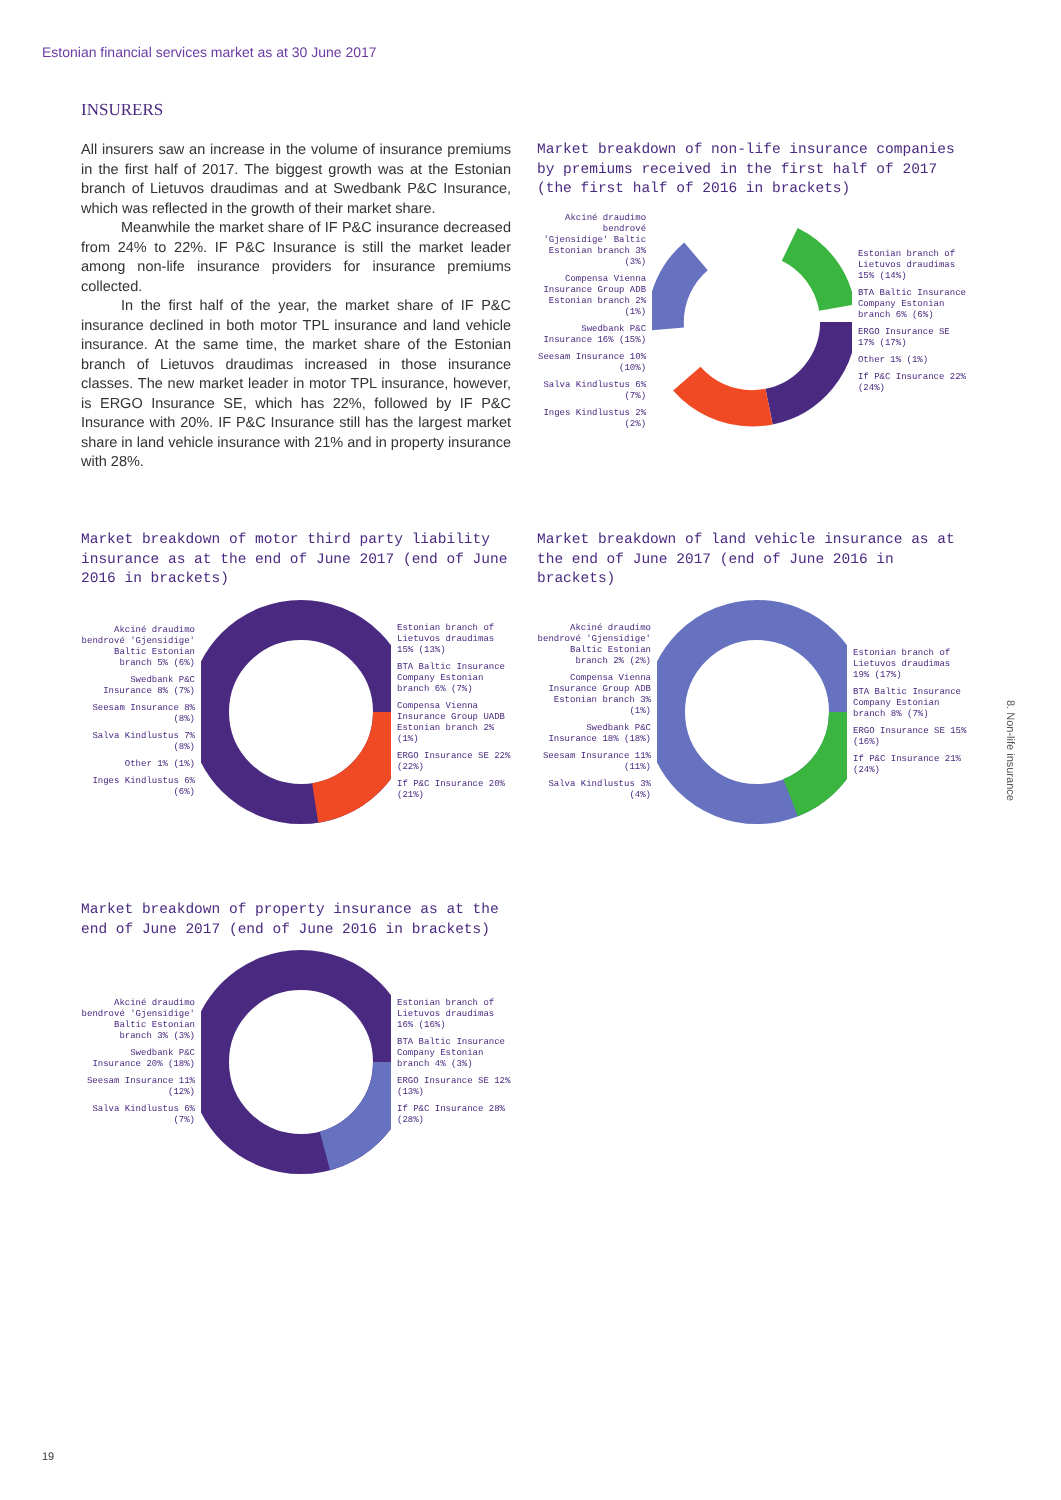Estonian financial services market as at 30 June 2017
INSURERS
All insurers saw an increase in the volume of insurance premiums in the first half of 2017. The biggest growth was at the Estonian branch of Lietuvos draudimas and at Swedbank P&C Insurance, which was reflected in the growth of their market share.
Meanwhile the market share of IF P&C insurance decreased from 24% to 22%. IF P&C Insurance is still the market leader among non-life insurance providers for insurance premiums collected.
In the first half of the year, the market share of IF P&C insurance declined in both motor TPL insurance and land vehicle insurance. At the same time, the market share of the Estonian branch of Lietuvos draudimas increased in those insurance classes. The new market leader in motor TPL insurance, however, is ERGO Insurance SE, which has 22%, followed by IF P&C Insurance with 20%. IF P&C Insurance still has the largest market share in land vehicle insurance with 21% and in property insurance with 28%.
Market breakdown of non-life insurance companies by premiums received in the first half of 2017 (the first half of 2016 in brackets)
Akciné draudimo bendrové 'Gjensidige' Baltic Estonian branch 3% (3%)
Compensa Vienna Insurance Group ADB Estonian branch 2% (1%)
Swedbank P&C Insurance 16% (15%)
Seesam Insurance 10% (10%)
Salva Kindlustus 6% (7%)
Inges Kindlustus 2% (2%)
Estonian branch of Lietuvos draudimas 15% (14%)
BTA Baltic Insurance Company Estonian branch 6% (6%)
ERGO Insurance SE 17% (17%)
Other 1% (1%)
If P&C Insurance 22% (24%)
Market breakdown of motor third party liability insurance as at the end of June 2017 (end of June 2016 in brackets)
Akciné draudimo bendrové 'Gjensidige' Baltic Estonian branch 5% (6%)
Swedbank P&C Insurance 8% (7%)
Seesam Insurance 8% (8%)
Salva Kindlustus 7% (8%)
Other 1% (1%)
Inges Kindlustus 6% (6%)
Estonian branch of Lietuvos draudimas 15% (13%)
BTA Baltic Insurance Company Estonian branch 6% (7%)
Compensa Vienna Insurance Group UADB Estonian branch 2% (1%)
ERGO Insurance SE 22% (22%)
If P&C Insurance 20% (21%)
Market breakdown of land vehicle insurance as at the end of June 2017 (end of June 2016 in brackets)
Akciné draudimo bendrové 'Gjensidige' Baltic Estonian branch 2% (2%)
Compensa Vienna Insurance Group ADB Estonian branch 3% (1%)
Swedbank P&C Insurance 18% (18%)
Seesam Insurance 11% (11%)
Salva Kindlustus 3% (4%)
Estonian branch of Lietuvos draudimas 19% (17%)
BTA Baltic Insurance Company Estonian branch 8% (7%)
ERGO Insurance SE 15% (16%)
If P&C Insurance 21% (24%)
Market breakdown of property insurance as at the end of June 2017 (end of June 2016 in brackets)
Akciné draudimo bendrové 'Gjensidige' Baltic Estonian branch 3% (3%)
Swedbank P&C Insurance 20% (18%)
Seesam Insurance 11% (12%)
Salva Kindlustus 6% (7%)
Estonian branch of Lietuvos draudimas 16% (16%)
BTA Baltic Insurance Company Estonian branch 4% (3%)
ERGO Insurance SE 12% (13%)
If P&C Insurance 28% (28%)
8. Non-life insurance
19